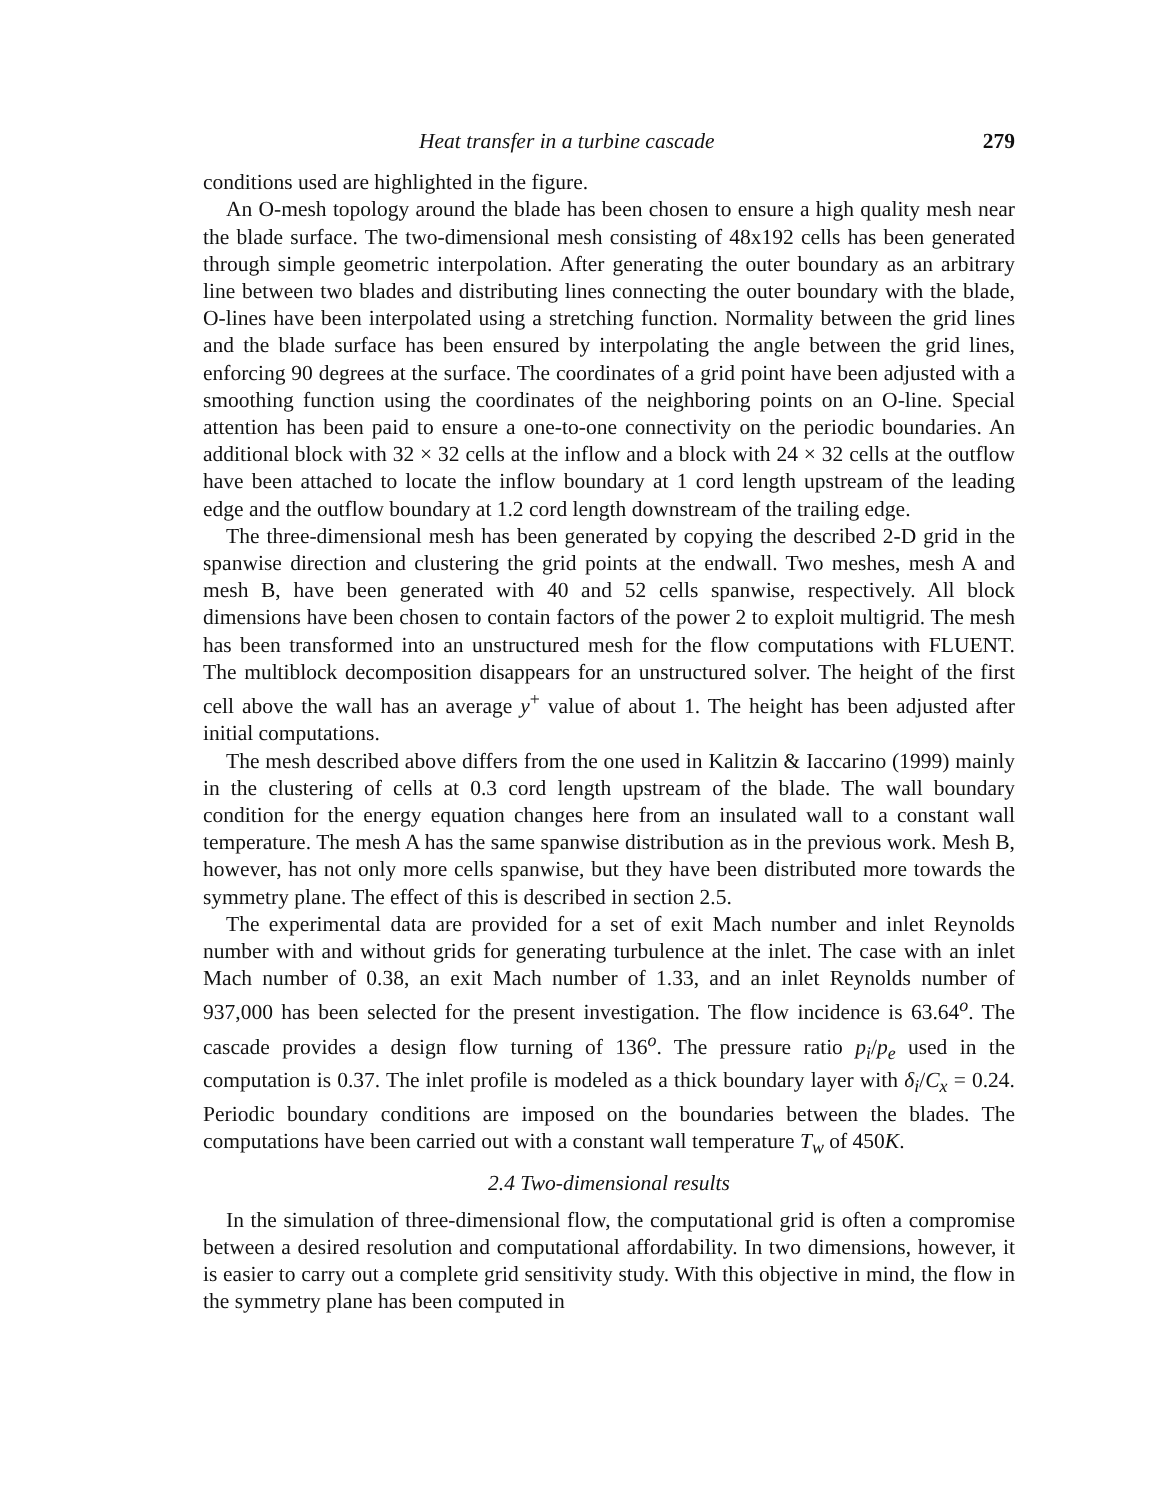Heat transfer in a turbine cascade 279
conditions used are highlighted in the figure.
An O-mesh topology around the blade has been chosen to ensure a high quality mesh near the blade surface. The two-dimensional mesh consisting of 48x192 cells has been generated through simple geometric interpolation. After generating the outer boundary as an arbitrary line between two blades and distributing lines connecting the outer boundary with the blade, O-lines have been interpolated using a stretching function. Normality between the grid lines and the blade surface has been ensured by interpolating the angle between the grid lines, enforcing 90 degrees at the surface. The coordinates of a grid point have been adjusted with a smoothing function using the coordinates of the neighboring points on an O-line. Special attention has been paid to ensure a one-to-one connectivity on the periodic boundaries. An additional block with 32 × 32 cells at the inflow and a block with 24 × 32 cells at the outflow have been attached to locate the inflow boundary at 1 cord length upstream of the leading edge and the outflow boundary at 1.2 cord length downstream of the trailing edge.
The three-dimensional mesh has been generated by copying the described 2-D grid in the spanwise direction and clustering the grid points at the endwall. Two meshes, mesh A and mesh B, have been generated with 40 and 52 cells spanwise, respectively. All block dimensions have been chosen to contain factors of the power 2 to exploit multigrid. The mesh has been transformed into an unstructured mesh for the flow computations with FLUENT. The multiblock decomposition disappears for an unstructured solver. The height of the first cell above the wall has an average y<sup>+</sup> value of about 1. The height has been adjusted after initial computations.
The mesh described above differs from the one used in Kalitzin & Iaccarino (1999) mainly in the clustering of cells at 0.3 cord length upstream of the blade. The wall boundary condition for the energy equation changes here from an insulated wall to a constant wall temperature. The mesh A has the same spanwise distribution as in the previous work. Mesh B, however, has not only more cells spanwise, but they have been distributed more towards the symmetry plane. The effect of this is described in section 2.5.
The experimental data are provided for a set of exit Mach number and inlet Reynolds number with and without grids for generating turbulence at the inlet. The case with an inlet Mach number of 0.38, an exit Mach number of 1.33, and an inlet Reynolds number of 937,000 has been selected for the present investigation. The flow incidence is 63.64<sup>o</sup>. The cascade provides a design flow turning of 136<sup>o</sup>. The pressure ratio p<sub>i</sub>/p<sub>e</sub> used in the computation is 0.37. The inlet profile is modeled as a thick boundary layer with δ<sub>i</sub>/C<sub>x</sub> = 0.24. Periodic boundary conditions are imposed on the boundaries between the blades. The computations have been carried out with a constant wall temperature T<sub>w</sub> of 450K.
2.4 Two-dimensional results
In the simulation of three-dimensional flow, the computational grid is often a compromise between a desired resolution and computational affordability. In two dimensions, however, it is easier to carry out a complete grid sensitivity study. With this objective in mind, the flow in the symmetry plane has been computed in